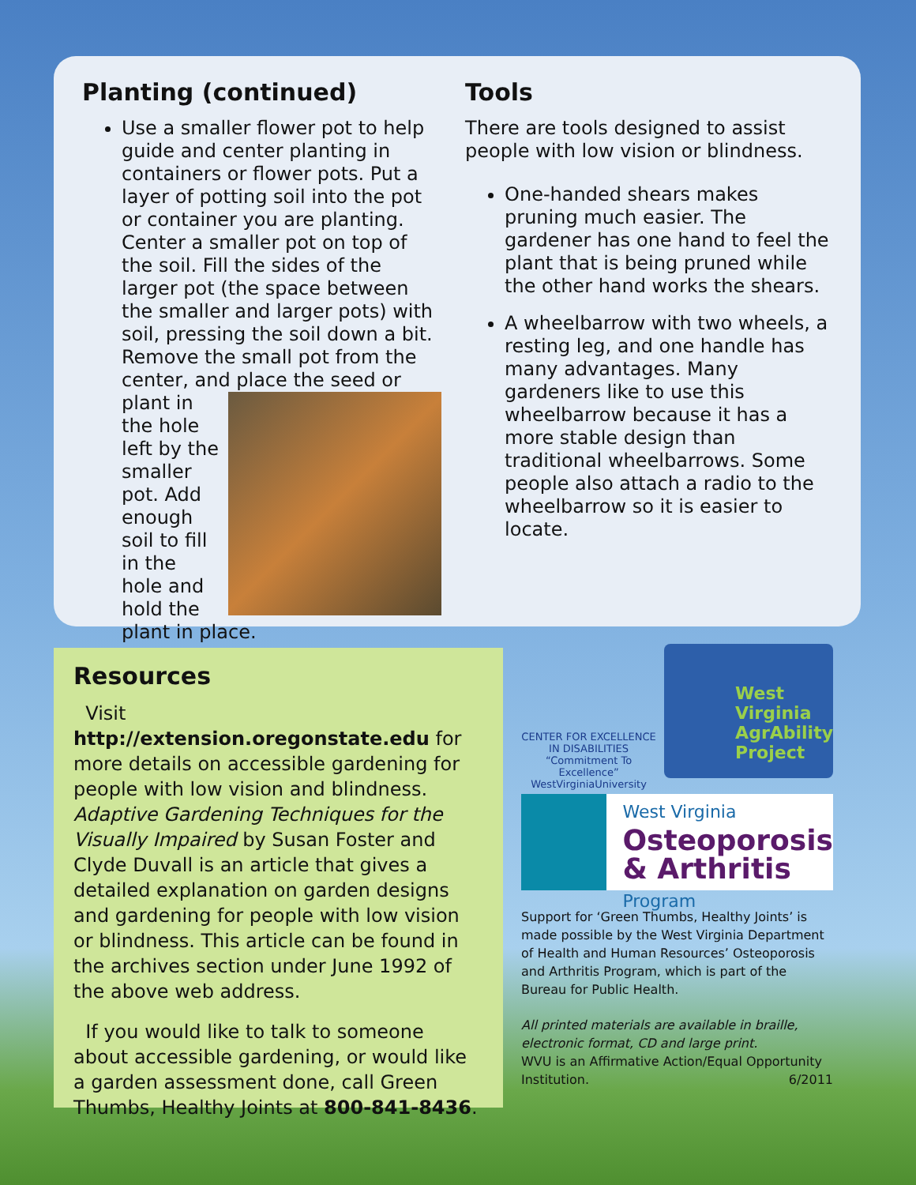Planting (continued)
Use a smaller flower pot to help guide and center planting in containers or flower pots. Put a layer of potting soil into the pot or container you are planting. Center a smaller pot on top of the soil. Fill the sides of the larger pot (the space between the smaller and larger pots) with soil, pressing the soil down a bit. Remove the small pot from the center, and place the seed or plant in the hole left by the smaller pot. Add enough soil to fill in the hole and hold the plant in place.
Tools
There are tools designed to assist people with low vision or blindness.
One-handed shears makes pruning much easier. The gardener has one hand to feel the plant that is being pruned while the other hand works the shears.
A wheelbarrow with two wheels, a resting leg, and one handle has many advantages. Many gardeners like to use this wheelbarrow because it has a more stable design than traditional wheelbarrows. Some people also attach a radio to the wheelbarrow so it is easier to locate.
Resources
Visit http://extension.oregonstate.edu for more details on accessible gardening for people with low vision and blindness. Adaptive Gardening Techniques for the Visually Impaired by Susan Foster and Clyde Duvall is an article that gives a detailed explanation on garden designs and gardening for people with low vision or blindness. This article can be found in the archives section under June 1992 of the above web address.
If you would like to talk to someone about accessible gardening, or would like a garden assessment done, call Green Thumbs, Healthy Joints at 800-841-8436.
CENTER FOR EXCELLENCE IN DISABILITIES
“Commitment To Excellence”
WestVirginiaUniversity
West Virginia
AgrAbility
Project
West Virginia
Osteoporosis
& Arthritis
Program
Support for ‘Green Thumbs, Healthy Joints’ is made possible by the West Virginia Department of Health and Human Resources’ Osteoporosis and Arthritis Program, which is part of the Bureau for Public Health.
All printed materials are available in braille, electronic format, CD and large print.
WVU is an Affirmative Action/Equal Opportunity Institution. 6/2011